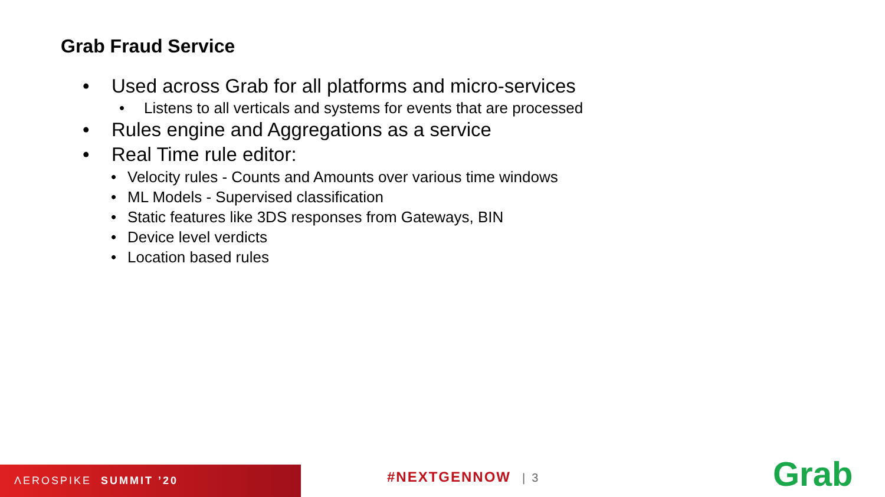Grab Fraud Service
• Used across Grab for all platforms and micro-services
• Listens to all verticals and systems for events that are processed
• Rules engine and Aggregations as a service
• Real Time rule editor:
• Velocity rules - Counts and Amounts over various time windows
• ML Models - Supervised classification
• Static features like 3DS responses from Gateways, BIN
• Device level verdicts
• Location based rules
ΛEROSPIKE SUMMIT ’20
#NEXTGENNOW | 3 Grab